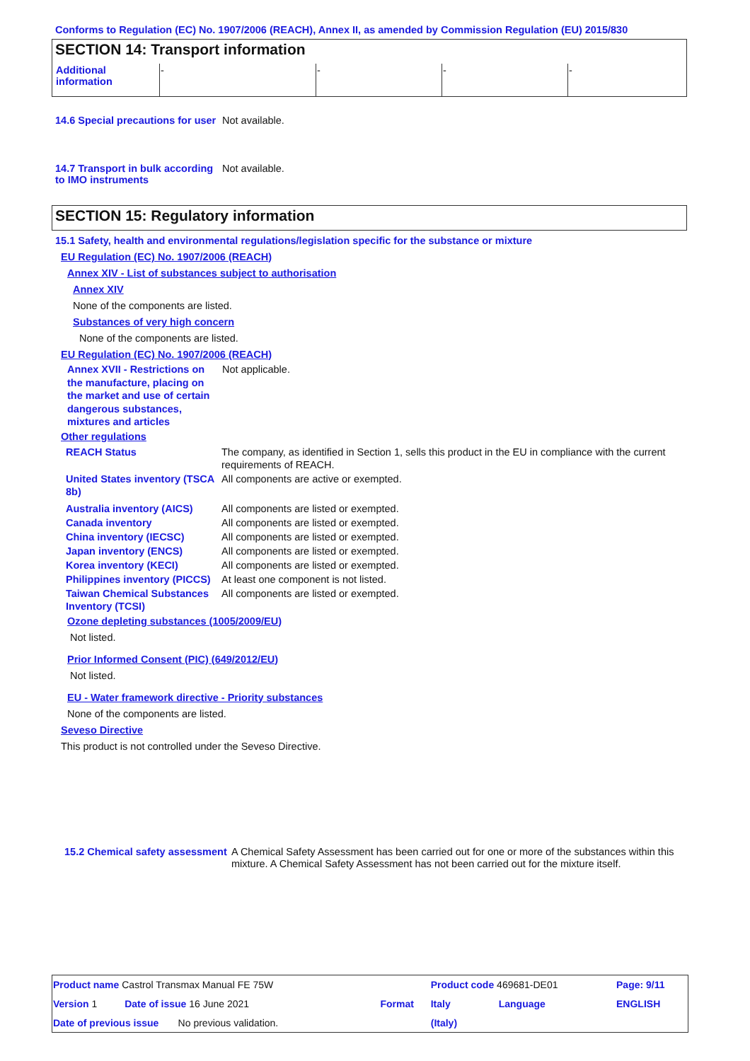Conforms to Regulation (EC) No. 1907/2006 (REACH), Annex II, as amended by Commission Regulation (EU) 2015/830
SECTION 14: Transport information
| Additional information | - | - | - | - |
14.6 Special precautions for user
Not available.
14.7 Transport in bulk according to IMO instruments
Not available.
SECTION 15: Regulatory information
15.1 Safety, health and environmental regulations/legislation specific for the substance or mixture
EU Regulation (EC) No. 1907/2006 (REACH)
Annex XIV - List of substances subject to authorisation
Annex XIV
None of the components are listed.
Substances of very high concern
None of the components are listed.
EU Regulation (EC) No. 1907/2006 (REACH)
Annex XVII - Restrictions on the manufacture, placing on the market and use of certain dangerous substances, mixtures and articles
Not applicable.
Other regulations
| REACH Status | The company, as identified in Section 1, sells this product in the EU in compliance with the current requirements of REACH. |
| United States inventory (TSCA 8b) | All components are active or exempted. |
| Australia inventory (AICS) | All components are listed or exempted. |
| Canada inventory | All components are listed or exempted. |
| China inventory (IECSC) | All components are listed or exempted. |
| Japan inventory (ENCS) | All components are listed or exempted. |
| Korea inventory (KECI) | All components are listed or exempted. |
| Philippines inventory (PICCS) | At least one component is not listed. |
| Taiwan Chemical Substances Inventory (TCSI) | All components are listed or exempted. |
Ozone depleting substances (1005/2009/EU)
Not listed.
Prior Informed Consent (PIC) (649/2012/EU)
Not listed.
EU - Water framework directive - Priority substances
None of the components are listed.
Seveso Directive
This product is not controlled under the Seveso Directive.
15.2 Chemical safety assessment
A Chemical Safety Assessment has been carried out for one or more of the substances within this mixture. A Chemical Safety Assessment has not been carried out for the mixture itself.
| Product name Castrol Transmax Manual FE 75W | | Product code 469681-DE01 | | Page: 9/11 |
| Version 1 Date of issue 16 June 2021 | Format | Italy | Language | ENGLISH |
| Date of previous issue No previous validation. | | (Italy) | | |